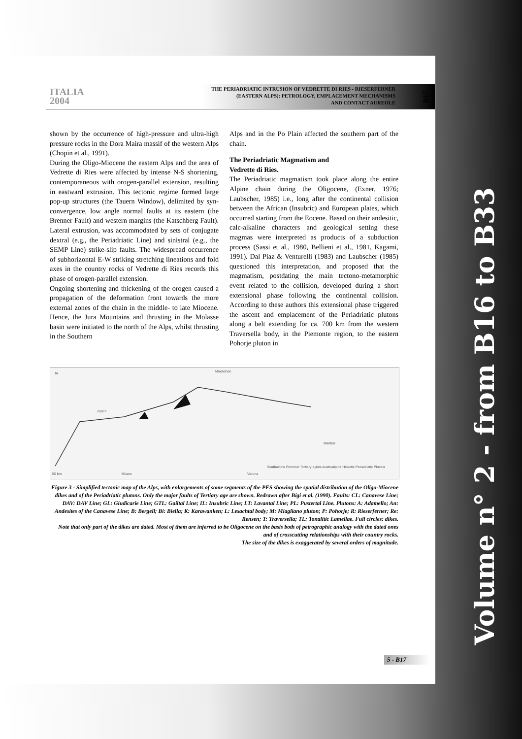ITALIA
2004
THE PERIADRIATIC INTRUSION OF VEDRETTE DI RIES - RIESERFERNER
(EASTERN ALPS): PETROLOGY, EMPLACEMENT MECHANISMS
AND CONTACT AUREOLE
B17
shown by the occurrence of high-pressure and ultra-high pressure rocks in the Dora Maira massif of the western Alps (Chopin et al., 1991).
During the Oligo-Miocene the eastern Alps and the area of Vedrette di Ries were affected by intense N-S shortening, contemporaneous with orogen-parallel extension, resulting in eastward extrusion. This tectonic regime formed large pop-up structures (the Tauern Window), delimited by syn-convergence, low angle normal faults at its eastern (the Brenner Fault) and western margins (the Katschberg Fault). Lateral extrusion, was accommodated by sets of conjugate dextral (e.g., the Periadriatic Line) and sinistral (e.g., the SEMP Line) strike-slip faults. The widespread occurrence of subhorizontal E-W striking stretching lineations and fold axes in the country rocks of Vedrette di Ries records this phase of orogen-parallel extension.
Ongoing shortening and thickening of the orogen caused a propagation of the deformation front towards the more external zones of the chain in the middle- to late Miocene. Hence, the Jura Mountains and thrusting in the Molasse basin were initiated to the north of the Alps, whilst thrusting in the Southern
Alps and in the Po Plain affected the southern part of the chain.
The Periadriatic Magmatism and
Vedrette di Ries.
The Periadriatic magmatism took place along the entire Alpine chain during the Oligocene, (Exner, 1976; Laubscher, 1985) i.e., long after the continental collision between the African (Insubric) and European plates, which occurred starting from the Eocene. Based on their andesitic, calc-alkaline characters and geological setting these magmas were interpreted as products of a subduction process (Sassi et al., 1980, Bellieni et al., 1981, Kagami, 1991). Dal Piaz & Venturelli (1983) and Laubscher (1985) questioned this interpretation, and proposed that the magmatism, postdating the main tectono-metamorphic event related to the collision, developed during a short extensional phase following the continental collision. According to these authors this extensional phase triggered the ascent and emplacement of the Periadriatic plutons along a belt extending for ca. 700 km from the western Traversella body, in the Piemonte region, to the eastern Pohorje pluton in
N Muenchen
Zürich
Maribor
Milano Verona 50 km
Southalpine Penninic Tertiary dykes Austroalpine Helvetic Periadriatic Plutons
Figure 3 - Simplified tectonic map of the Alps, with enlargements of some segments of the PFS showing the spatial distribution of the Oligo-Miocene dikes and of the Periadriatic plutons. Only the major faults of Tertiary age are shown. Redrawn after Bigi et al. (1990). Faults: CL: Canavese Line; DAV: DAV Line; GL: Giudicarie Line; GTL: Gailtal Line; IL: Insubric Line; LT: Lavantal Line; PL: Pustertal Line. Plutons: A: Adamello; An: Andesites of the Canavese Line; B: Bergell; Bi: Biella; K: Karawanken; L: Lesachtal body; M: Miagliano pluton; P: Pohorje; R: Rieserferner; Re: Rensen; T: Traversella; TL: Tonalitic Lamellae. Full circles: dikes.
Note that only part of the dikes are dated. Most of them are inferred to be Oligocene on the basis both of petrographic analogy with the dated ones and of crosscutting relationships with their country rocks.
The size of the dikes is exaggerated by several orders of magnitude.
5 - B17
Volume n° 2 - from B16 to B33